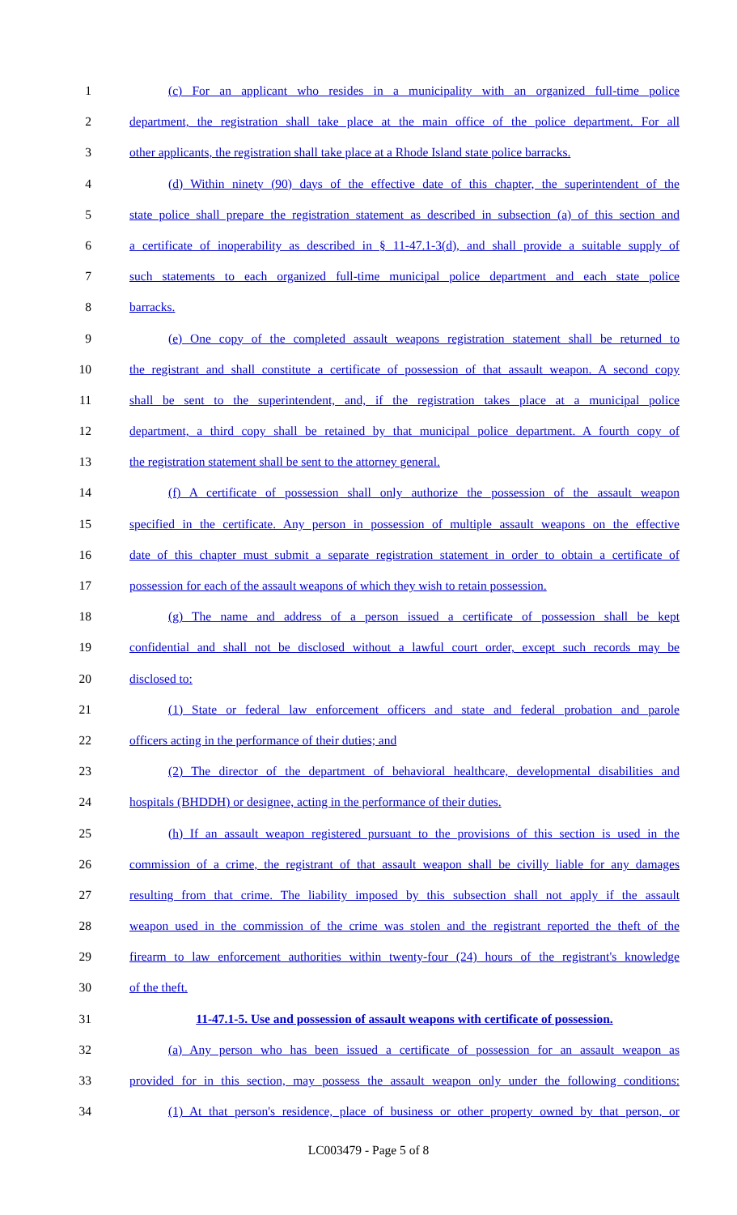1 (c) For an applicant who resides in a municipality with an organized full-time police
2 department, the registration shall take place at the main office of the police department. For all
3 other applicants, the registration shall take place at a Rhode Island state police barracks.
4 (d) Within ninety (90) days of the effective date of this chapter, the superintendent of the
5 state police shall prepare the registration statement as described in subsection (a) of this section and
6 a certificate of inoperability as described in § 11-47.1-3(d), and shall provide a suitable supply of
7 such statements to each organized full-time municipal police department and each state police
8 barracks.
9 (e) One copy of the completed assault weapons registration statement shall be returned to
10 the registrant and shall constitute a certificate of possession of that assault weapon. A second copy
11 shall be sent to the superintendent, and, if the registration takes place at a municipal police
12 department, a third copy shall be retained by that municipal police department. A fourth copy of
13 the registration statement shall be sent to the attorney general.
14 (f) A certificate of possession shall only authorize the possession of the assault weapon
15 specified in the certificate. Any person in possession of multiple assault weapons on the effective
16 date of this chapter must submit a separate registration statement in order to obtain a certificate of
17 possession for each of the assault weapons of which they wish to retain possession.
18 (g) The name and address of a person issued a certificate of possession shall be kept
19 confidential and shall not be disclosed without a lawful court order, except such records may be
20 disclosed to:
21 (1) State or federal law enforcement officers and state and federal probation and parole
22 officers acting in the performance of their duties; and
23 (2) The director of the department of behavioral healthcare, developmental disabilities and
24 hospitals (BHDDH) or designee, acting in the performance of their duties.
25 (h) If an assault weapon registered pursuant to the provisions of this section is used in the
26 commission of a crime, the registrant of that assault weapon shall be civilly liable for any damages
27 resulting from that crime. The liability imposed by this subsection shall not apply if the assault
28 weapon used in the commission of the crime was stolen and the registrant reported the theft of the
29 firearm to law enforcement authorities within twenty-four (24) hours of the registrant's knowledge
30 of the theft.
31 11-47.1-5. Use and possession of assault weapons with certificate of possession.
32 (a) Any person who has been issued a certificate of possession for an assault weapon as
33 provided for in this section, may possess the assault weapon only under the following conditions:
34 (1) At that person's residence, place of business or other property owned by that person, or
LC003479 - Page 5 of 8